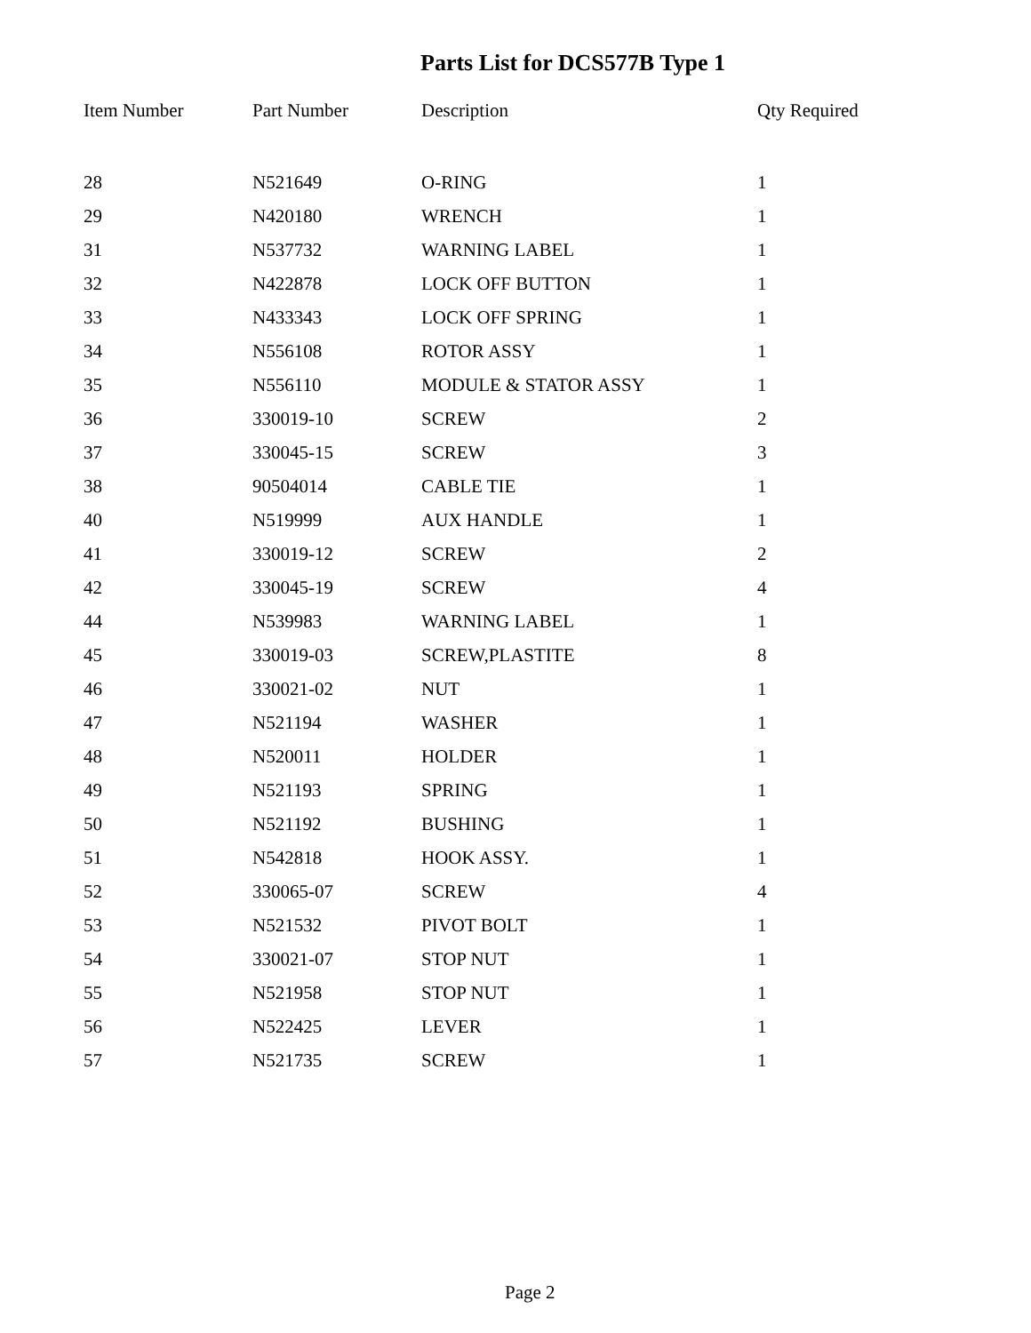Parts List for DCS577B Type 1
| Item Number | Part Number | Description | Qty Required |
| --- | --- | --- | --- |
| 28 | N521649 | O-RING | 1 |
| 29 | N420180 | WRENCH | 1 |
| 31 | N537732 | WARNING LABEL | 1 |
| 32 | N422878 | LOCK OFF BUTTON | 1 |
| 33 | N433343 | LOCK OFF SPRING | 1 |
| 34 | N556108 | ROTOR ASSY | 1 |
| 35 | N556110 | MODULE & STATOR ASSY | 1 |
| 36 | 330019-10 | SCREW | 2 |
| 37 | 330045-15 | SCREW | 3 |
| 38 | 90504014 | CABLE TIE | 1 |
| 40 | N519999 | AUX HANDLE | 1 |
| 41 | 330019-12 | SCREW | 2 |
| 42 | 330045-19 | SCREW | 4 |
| 44 | N539983 | WARNING LABEL | 1 |
| 45 | 330019-03 | SCREW,PLASTITE | 8 |
| 46 | 330021-02 | NUT | 1 |
| 47 | N521194 | WASHER | 1 |
| 48 | N520011 | HOLDER | 1 |
| 49 | N521193 | SPRING | 1 |
| 50 | N521192 | BUSHING | 1 |
| 51 | N542818 | HOOK ASSY. | 1 |
| 52 | 330065-07 | SCREW | 4 |
| 53 | N521532 | PIVOT BOLT | 1 |
| 54 | 330021-07 | STOP NUT | 1 |
| 55 | N521958 | STOP NUT | 1 |
| 56 | N522425 | LEVER | 1 |
| 57 | N521735 | SCREW | 1 |
Page 2